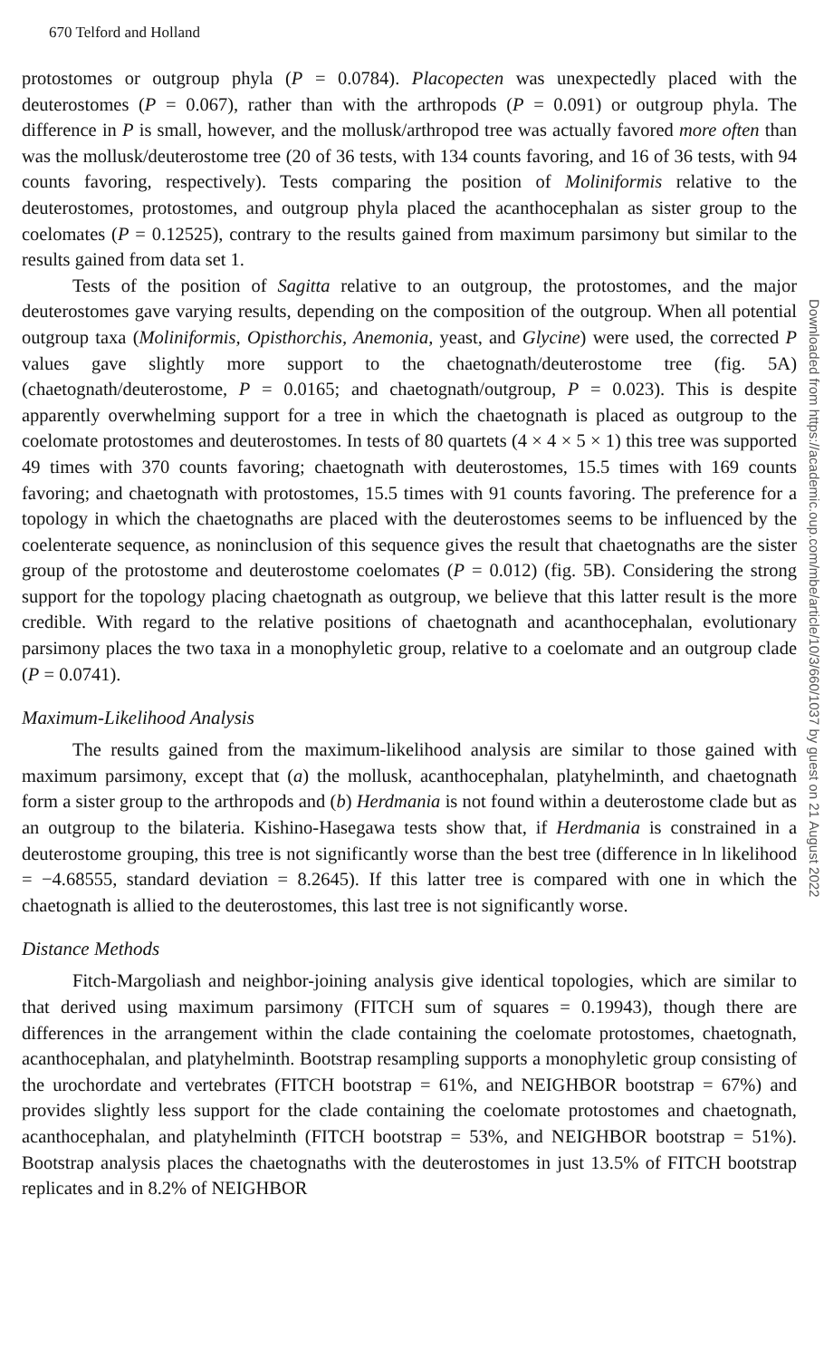670 Telford and Holland
protostomes or outgroup phyla (P = 0.0784). Placopecten was unexpectedly placed with the deuterostomes (P = 0.067), rather than with the arthropods (P = 0.091) or outgroup phyla. The difference in P is small, however, and the mollusk/arthropod tree was actually favored more often than was the mollusk/deuterostome tree (20 of 36 tests, with 134 counts favoring, and 16 of 36 tests, with 94 counts favoring, respectively). Tests comparing the position of Moliniformis relative to the deuterostomes, protostomes, and outgroup phyla placed the acanthocephalan as sister group to the coelomates (P = 0.12525), contrary to the results gained from maximum parsimony but similar to the results gained from data set 1.
Tests of the position of Sagitta relative to an outgroup, the protostomes, and the major deuterostomes gave varying results, depending on the composition of the outgroup. When all potential outgroup taxa (Moliniformis, Opisthorchis, Anemonia, yeast, and Glycine) were used, the corrected P values gave slightly more support to the chaetognath/deuterostome tree (fig. 5A) (chaetognath/deuterostome, P = 0.0165; and chaetognath/outgroup, P = 0.023). This is despite apparently overwhelming support for a tree in which the chaetognath is placed as outgroup to the coelomate protostomes and deuterostomes. In tests of 80 quartets (4 × 4 × 5 × 1) this tree was supported 49 times with 370 counts favoring; chaetognath with deuterostomes, 15.5 times with 169 counts favoring; and chaetognath with protostomes, 15.5 times with 91 counts favoring. The preference for a topology in which the chaetognaths are placed with the deuterostomes seems to be influenced by the coelenterate sequence, as noninclusion of this sequence gives the result that chaetognaths are the sister group of the protostome and deuterostome coelomates (P = 0.012) (fig. 5B). Considering the strong support for the topology placing chaetognath as outgroup, we believe that this latter result is the more credible. With regard to the relative positions of chaetognath and acanthocephalan, evolutionary parsimony places the two taxa in a monophyletic group, relative to a coelomate and an outgroup clade (P = 0.0741).
Maximum-Likelihood Analysis
The results gained from the maximum-likelihood analysis are similar to those gained with maximum parsimony, except that (a) the mollusk, acanthocephalan, platyhelminth, and chaetognath form a sister group to the arthropods and (b) Herdmania is not found within a deuterostome clade but as an outgroup to the bilateria. Kishino-Hasegawa tests show that, if Herdmania is constrained in a deuterostome grouping, this tree is not significantly worse than the best tree (difference in ln likelihood = −4.68555, standard deviation = 8.2645). If this latter tree is compared with one in which the chaetognath is allied to the deuterostomes, this last tree is not significantly worse.
Distance Methods
Fitch-Margoliash and neighbor-joining analysis give identical topologies, which are similar to that derived using maximum parsimony (FITCH sum of squares = 0.19943), though there are differences in the arrangement within the clade containing the coelomate protostomes, chaetognath, acanthocephalan, and platyhelminth. Bootstrap resampling supports a monophyletic group consisting of the urochordate and vertebrates (FITCH bootstrap = 61%, and NEIGHBOR bootstrap = 67%) and provides slightly less support for the clade containing the coelomate protostomes and chaetognath, acanthocephalan, and platyhelminth (FITCH bootstrap = 53%, and NEIGHBOR bootstrap = 51%). Bootstrap analysis places the chaetognaths with the deuterostomes in just 13.5% of FITCH bootstrap replicates and in 8.2% of NEIGHBOR
Downloaded from https://academic.oup.com/mbe/article/10/3/660/1037 by guest on 21 August 2022